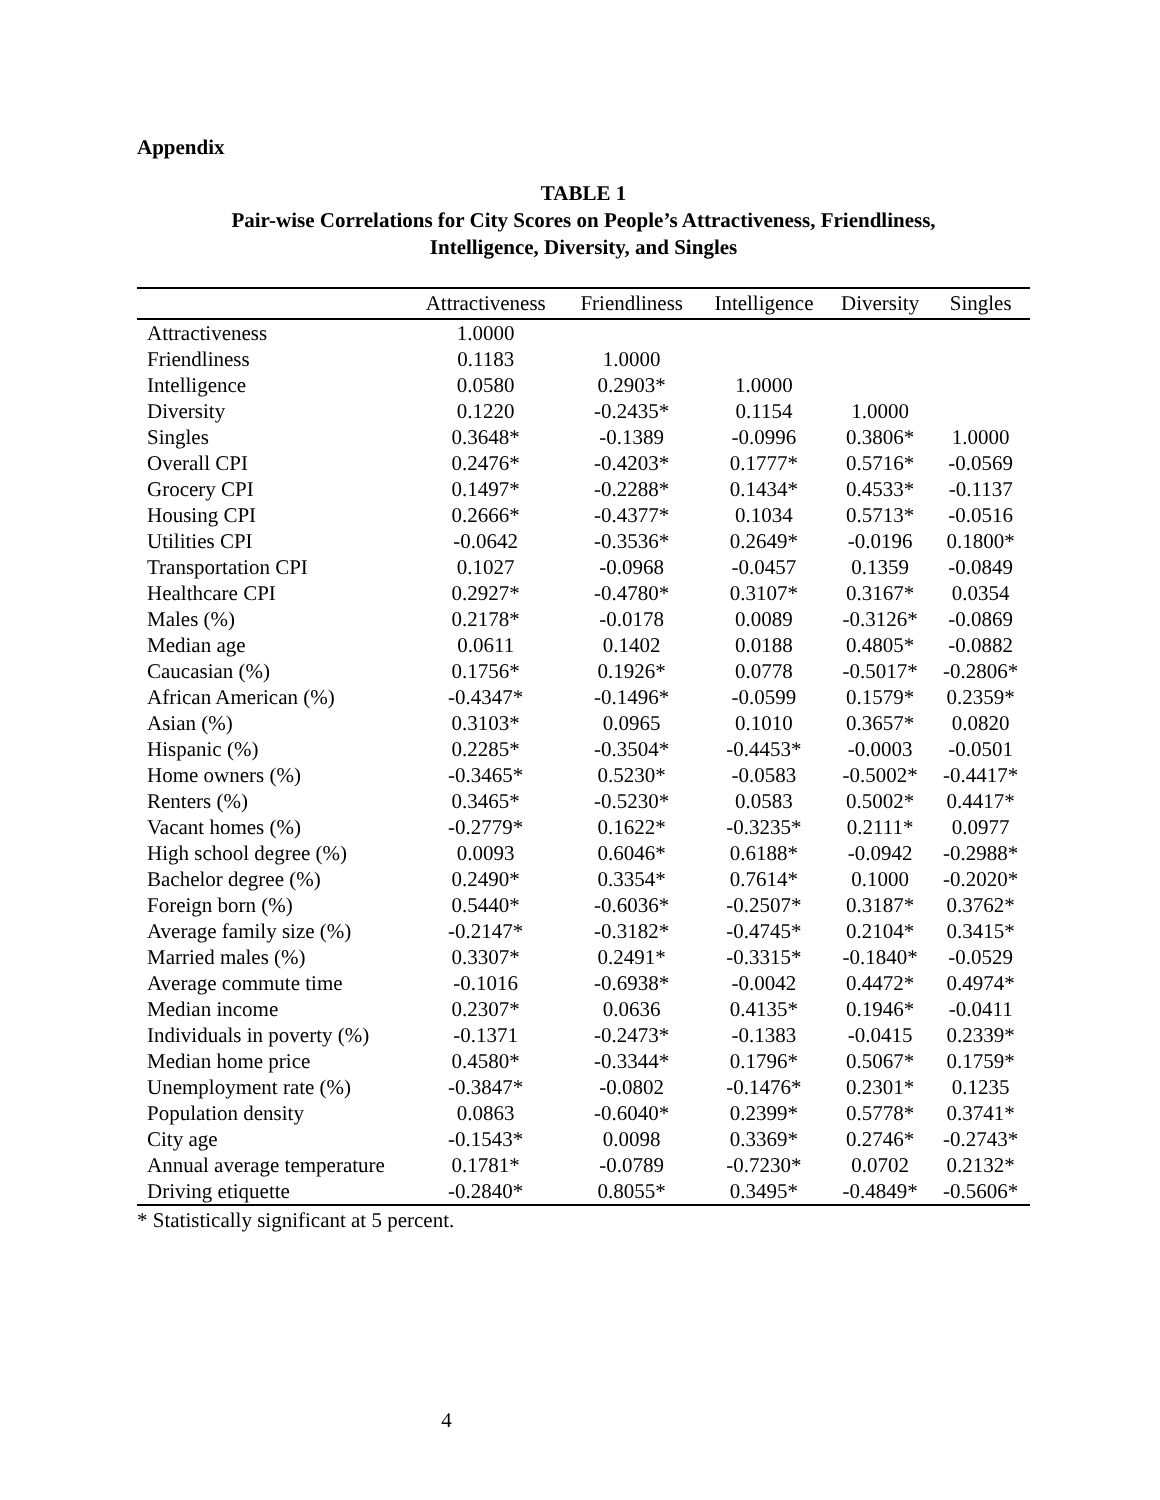Appendix
TABLE 1
Pair-wise Correlations for City Scores on People’s Attractiveness, Friendliness,
Intelligence, Diversity, and Singles
| | Attractiveness | Friendliness | Intelligence | Diversity | Singles |
| --- | --- | --- | --- | --- | --- |
| Attractiveness | 1.0000 | | | | |
| Friendliness | 0.1183 | 1.0000 | | | |
| Intelligence | 0.0580 | 0.2903* | 1.0000 | | |
| Diversity | 0.1220 | -0.2435* | 0.1154 | 1.0000 | |
| Singles | 0.3648* | -0.1389 | -0.0996 | 0.3806* | 1.0000 |
| Overall CPI | 0.2476* | -0.4203* | 0.1777* | 0.5716* | -0.0569 |
| Grocery CPI | 0.1497* | -0.2288* | 0.1434* | 0.4533* | -0.1137 |
| Housing CPI | 0.2666* | -0.4377* | 0.1034 | 0.5713* | -0.0516 |
| Utilities CPI | -0.0642 | -0.3536* | 0.2649* | -0.0196 | 0.1800* |
| Transportation CPI | 0.1027 | -0.0968 | -0.0457 | 0.1359 | -0.0849 |
| Healthcare CPI | 0.2927* | -0.4780* | 0.3107* | 0.3167* | 0.0354 |
| Males (%) | 0.2178* | -0.0178 | 0.0089 | -0.3126* | -0.0869 |
| Median age | 0.0611 | 0.1402 | 0.0188 | 0.4805* | -0.0882 |
| Caucasian (%) | 0.1756* | 0.1926* | 0.0778 | -0.5017* | -0.2806* |
| African American (%) | -0.4347* | -0.1496* | -0.0599 | 0.1579* | 0.2359* |
| Asian (%) | 0.3103* | 0.0965 | 0.1010 | 0.3657* | 0.0820 |
| Hispanic (%) | 0.2285* | -0.3504* | -0.4453* | -0.0003 | -0.0501 |
| Home owners (%) | -0.3465* | 0.5230* | -0.0583 | -0.5002* | -0.4417* |
| Renters (%) | 0.3465* | -0.5230* | 0.0583 | 0.5002* | 0.4417* |
| Vacant homes (%) | -0.2779* | 0.1622* | -0.3235* | 0.2111* | 0.0977 |
| High school degree (%) | 0.0093 | 0.6046* | 0.6188* | -0.0942 | -0.2988* |
| Bachelor degree (%) | 0.2490* | 0.3354* | 0.7614* | 0.1000 | -0.2020* |
| Foreign born (%) | 0.5440* | -0.6036* | -0.2507* | 0.3187* | 0.3762* |
| Average family size (%) | -0.2147* | -0.3182* | -0.4745* | 0.2104* | 0.3415* |
| Married males (%) | 0.3307* | 0.2491* | -0.3315* | -0.1840* | -0.0529 |
| Average commute time | -0.1016 | -0.6938* | -0.0042 | 0.4472* | 0.4974* |
| Median income | 0.2307* | 0.0636 | 0.4135* | 0.1946* | -0.0411 |
| Individuals in poverty (%) | -0.1371 | -0.2473* | -0.1383 | -0.0415 | 0.2339* |
| Median home price | 0.4580* | -0.3344* | 0.1796* | 0.5067* | 0.1759* |
| Unemployment rate (%) | -0.3847* | -0.0802 | -0.1476* | 0.2301* | 0.1235 |
| Population density | 0.0863 | -0.6040* | 0.2399* | 0.5778* | 0.3741* |
| City age | -0.1543* | 0.0098 | 0.3369* | 0.2746* | -0.2743* |
| Annual average temperature | 0.1781* | -0.0789 | -0.7230* | 0.0702 | 0.2132* |
| Driving etiquette | -0.2840* | 0.8055* | 0.3495* | -0.4849* | -0.5606* |
* Statistically significant at 5 percent.
4